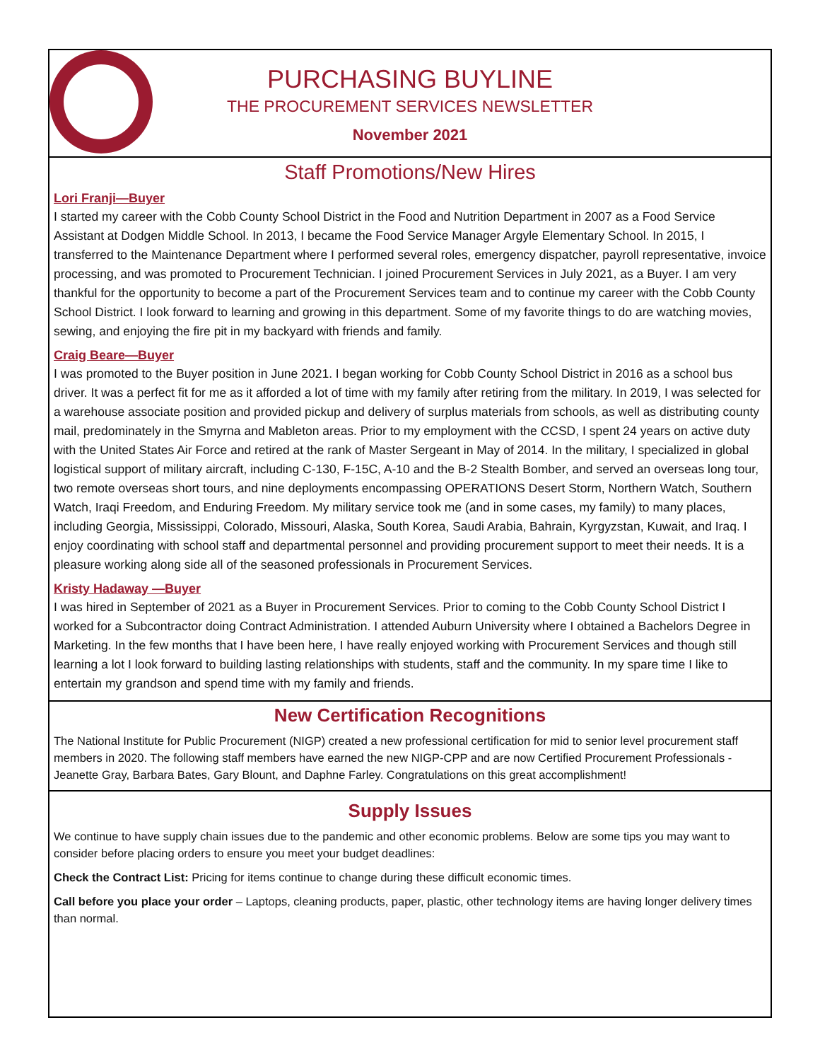PURCHASING BUYLINE
THE PROCUREMENT SERVICES NEWSLETTER
November 2021
Staff Promotions/New Hires
Lori Franji—Buyer
I started my career with the Cobb County School District in the Food and Nutrition Department in 2007 as a Food Service Assistant at Dodgen Middle School. In 2013, I became the Food Service Manager Argyle Elementary School. In 2015, I transferred to the Maintenance Department where I performed several roles, emergency dispatcher, payroll representative, invoice processing, and was promoted to Procurement Technician. I joined Procurement Services in July 2021, as a Buyer. I am very thankful for the opportunity to become a part of the Procurement Services team and to continue my career with the Cobb County School District. I look forward to learning and growing in this department. Some of my favorite things to do are watching movies, sewing, and enjoying the fire pit in my backyard with friends and family.
Craig Beare—Buyer
I was promoted to the Buyer position in June 2021. I began working for Cobb County School District in 2016 as a school bus driver. It was a perfect fit for me as it afforded a lot of time with my family after retiring from the military. In 2019, I was selected for a warehouse associate position and provided pickup and delivery of surplus materials from schools, as well as distributing county mail, predominately in the Smyrna and Mableton areas. Prior to my employment with the CCSD, I spent 24 years on active duty with the United States Air Force and retired at the rank of Master Sergeant in May of 2014. In the military, I specialized in global logistical support of military aircraft, including C-130, F-15C, A-10 and the B-2 Stealth Bomber, and served an overseas long tour, two remote overseas short tours, and nine deployments encompassing OPERATIONS Desert Storm, Northern Watch, Southern Watch, Iraqi Freedom, and Enduring Freedom. My military service took me (and in some cases, my family) to many places, including Georgia, Mississippi, Colorado, Missouri, Alaska, South Korea, Saudi Arabia, Bahrain, Kyrgyzstan, Kuwait, and Iraq. I enjoy coordinating with school staff and departmental personnel and providing procurement support to meet their needs. It is a pleasure working along side all of the seasoned professionals in Procurement Services.
Kristy Hadaway —Buyer
I was hired in September of 2021 as a Buyer in Procurement Services. Prior to coming to the Cobb County School District I worked for a Subcontractor doing Contract Administration. I attended Auburn University where I obtained a Bachelors Degree in Marketing. In the few months that I have been here, I have really enjoyed working with Procurement Services and though still learning a lot I look forward to building lasting relationships with students, staff and the community. In my spare time I like to entertain my grandson and spend time with my family and friends.
New Certification Recognitions
The National Institute for Public Procurement (NIGP) created a new professional certification for mid to senior level procurement staff members in 2020. The following staff members have earned the new NIGP-CPP and are now Certified Procurement Professionals - Jeanette Gray, Barbara Bates, Gary Blount, and Daphne Farley. Congratulations on this great accomplishment!
Supply Issues
We continue to have supply chain issues due to the pandemic and other economic problems. Below are some tips you may want to consider before placing orders to ensure you meet your budget deadlines:
Check the Contract List: Pricing for items continue to change during these difficult economic times.
Call before you place your order – Laptops, cleaning products, paper, plastic, other technology items are having longer delivery times than normal.